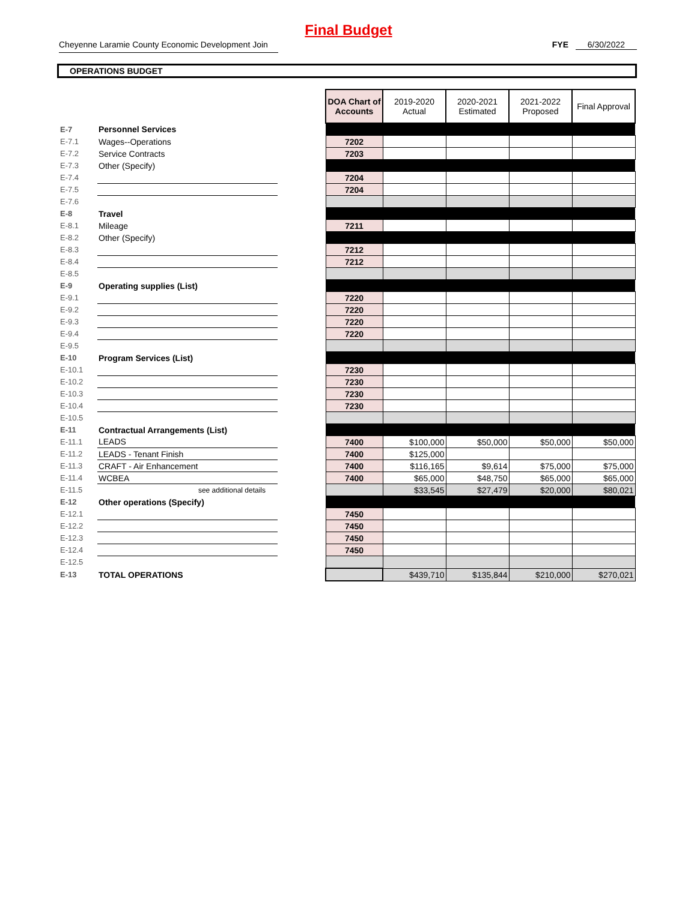Final Budget
Cheyenne Laramie County Economic Development Join
FYE 6/30/2022
OPERATIONS BUDGET
| | | | DOA Chart of Accounts | 2019-2020 Actual | 2020-2021 Estimated | 2021-2022 Proposed | Final Approval |
| E-7 | Personnel Services | | | | | | |
| E-7.1 | Wages--Operations | | 7202 | | | | |
| E-7.2 | Service Contracts | | 7203 | | | | |
| E-7.3 | Other (Specify) | | | | | | |
| E-7.4 | | | 7204 | | | | |
| E-7.5 | | | 7204 | | | | |
| E-7.6 | | | | | | | |
| E-8 | Travel | | | | | | |
| E-8.1 | Mileage | | 7211 | | | | |
| E-8.2 | Other (Specify) | | | | | | |
| E-8.3 | | | 7212 | | | | |
| E-8.4 | | | 7212 | | | | |
| E-8.5 | | | | | | | |
| E-9 | Operating supplies (List) | | | | | | |
| E-9.1 | | | 7220 | | | | |
| E-9.2 | | | 7220 | | | | |
| E-9.3 | | | 7220 | | | | |
| E-9.4 | | | 7220 | | | | |
| E-9.5 | | | | | | | |
| E-10 | Program Services (List) | | | | | | |
| E-10.1 | | | 7230 | | | | |
| E-10.2 | | | 7230 | | | | |
| E-10.3 | | | 7230 | | | | |
| E-10.4 | | | 7230 | | | | |
| E-10.5 | | | | | | | |
| E-11 | Contractual Arrangements (List) | | | | | | |
| E-11.1 | LEADS | | 7400 | $100,000 | $50,000 | $50,000 | $50,000 |
| E-11.2 | LEADS - Tenant Finish | | 7400 | $125,000 | | | |
| E-11.3 | CRAFT - Air Enhancement | | 7400 | $116,165 | $9,614 | $75,000 | $75,000 |
| E-11.4 | WCBEA | | 7400 | $65,000 | $48,750 | $65,000 | $65,000 |
| E-11.5 | see additional details | | | $33,545 | $27,479 | $20,000 | $80,021 |
| E-12 | Other operations (Specify) | | | | | | |
| E-12.1 | | | 7450 | | | | |
| E-12.2 | | | 7450 | | | | |
| E-12.3 | | | 7450 | | | | |
| E-12.4 | | | 7450 | | | | |
| E-12.5 | | | | | | | |
| E-13 | TOTAL OPERATIONS | | | $439,710 | $135,844 | $210,000 | $270,021 |